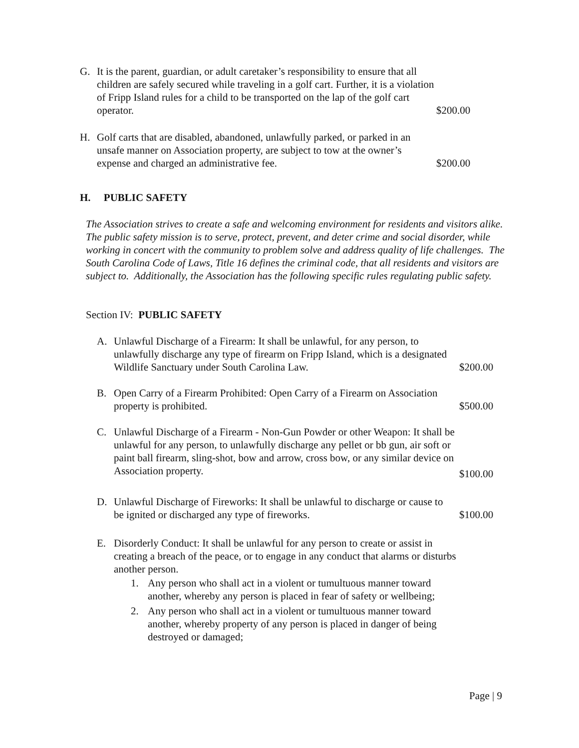G. It is the parent, guardian, or adult caretaker’s responsibility to ensure that all children are safely secured while traveling in a golf cart. Further, it is a violation of Fripp Island rules for a child to be transported on the lap of the golf cart operator.
$200.00
H. Golf carts that are disabled, abandoned, unlawfully parked, or parked in an unsafe manner on Association property, are subject to tow at the owner’s expense and charged an administrative fee.
$200.00
H. PUBLIC SAFETY
The Association strives to create a safe and welcoming environment for residents and visitors alike. The public safety mission is to serve, protect, prevent, and deter crime and social disorder, while working in concert with the community to problem solve and address quality of life challenges. The South Carolina Code of Laws, Title 16 defines the criminal code, that all residents and visitors are subject to. Additionally, the Association has the following specific rules regulating public safety.
Section IV: PUBLIC SAFETY
A. Unlawful Discharge of a Firearm: It shall be unlawful, for any person, to unlawfully discharge any type of firearm on Fripp Island, which is a designated Wildlife Sanctuary under South Carolina Law.
$200.00
B. Open Carry of a Firearm Prohibited: Open Carry of a Firearm on Association property is prohibited.
$500.00
C. Unlawful Discharge of a Firearm - Non-Gun Powder or other Weapon: It shall be unlawful for any person, to unlawfully discharge any pellet or bb gun, air soft or paint ball firearm, sling-shot, bow and arrow, cross bow, or any similar device on Association property.
$100.00
D. Unlawful Discharge of Fireworks: It shall be unlawful to discharge or cause to be ignited or discharged any type of fireworks.
$100.00
E. Disorderly Conduct: It shall be unlawful for any person to create or assist in creating a breach of the peace, or to engage in any conduct that alarms or disturbs another person.
1. Any person who shall act in a violent or tumultuous manner toward another, whereby any person is placed in fear of safety or wellbeing;
2. Any person who shall act in a violent or tumultuous manner toward another, whereby property of any person is placed in danger of being destroyed or damaged;
Page | 9